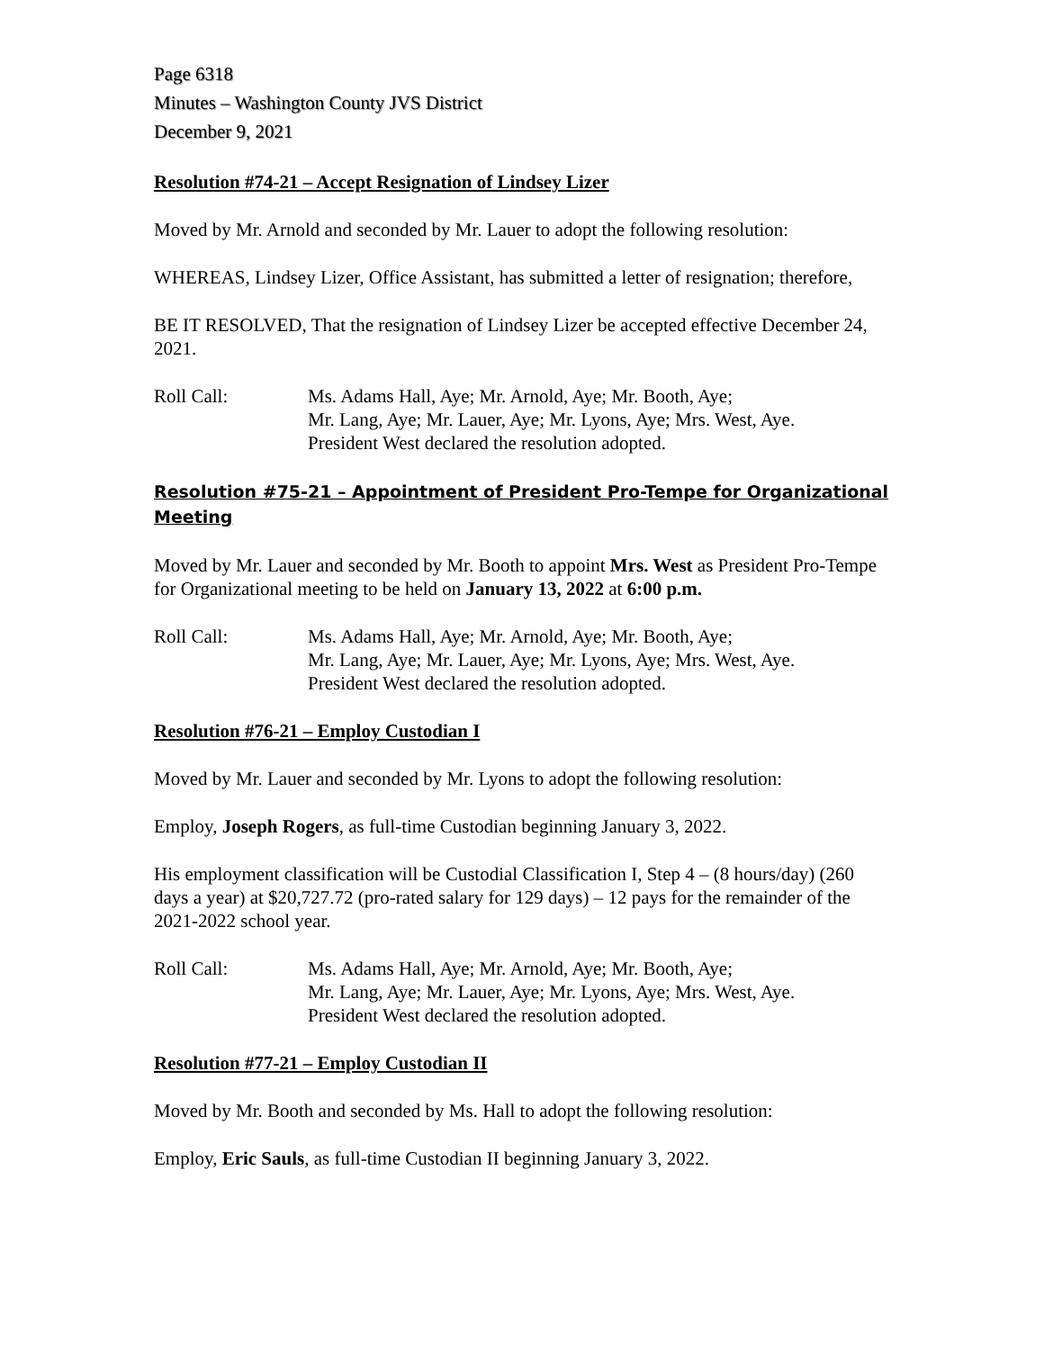Page 6318
Minutes – Washington County JVS District
December 9, 2021
Resolution #74-21 – Accept Resignation of Lindsey Lizer
Moved by Mr. Arnold and seconded by Mr. Lauer to adopt the following resolution:
WHEREAS, Lindsey Lizer, Office Assistant, has submitted a letter of resignation; therefore,
BE IT RESOLVED, That the resignation of Lindsey Lizer be accepted effective December 24, 2021.
Roll Call: Ms. Adams Hall, Aye; Mr. Arnold, Aye; Mr. Booth, Aye;
Mr. Lang, Aye; Mr. Lauer, Aye; Mr. Lyons, Aye; Mrs. West, Aye.
President West declared the resolution adopted.
Resolution #75-21 – Appointment of President Pro-Tempe for Organizational Meeting
Moved by Mr. Lauer and seconded by Mr. Booth to appoint Mrs. West as President Pro-Tempe for Organizational meeting to be held on January 13, 2022 at 6:00 p.m.
Roll Call: Ms. Adams Hall, Aye; Mr. Arnold, Aye; Mr. Booth, Aye;
Mr. Lang, Aye; Mr. Lauer, Aye; Mr. Lyons, Aye; Mrs. West, Aye.
President West declared the resolution adopted.
Resolution #76-21 – Employ Custodian I
Moved by Mr. Lauer and seconded by Mr. Lyons to adopt the following resolution:
Employ, Joseph Rogers, as full-time Custodian beginning January 3, 2022.
His employment classification will be Custodial Classification I, Step 4 – (8 hours/day) (260 days a year) at $20,727.72 (pro-rated salary for 129 days) – 12 pays for the remainder of the 2021-2022 school year.
Roll Call: Ms. Adams Hall, Aye; Mr. Arnold, Aye; Mr. Booth, Aye;
Mr. Lang, Aye; Mr. Lauer, Aye; Mr. Lyons, Aye; Mrs. West, Aye.
President West declared the resolution adopted.
Resolution #77-21 – Employ Custodian II
Moved by Mr. Booth and seconded by Ms. Hall to adopt the following resolution:
Employ, Eric Sauls, as full-time Custodian II beginning January 3, 2022.